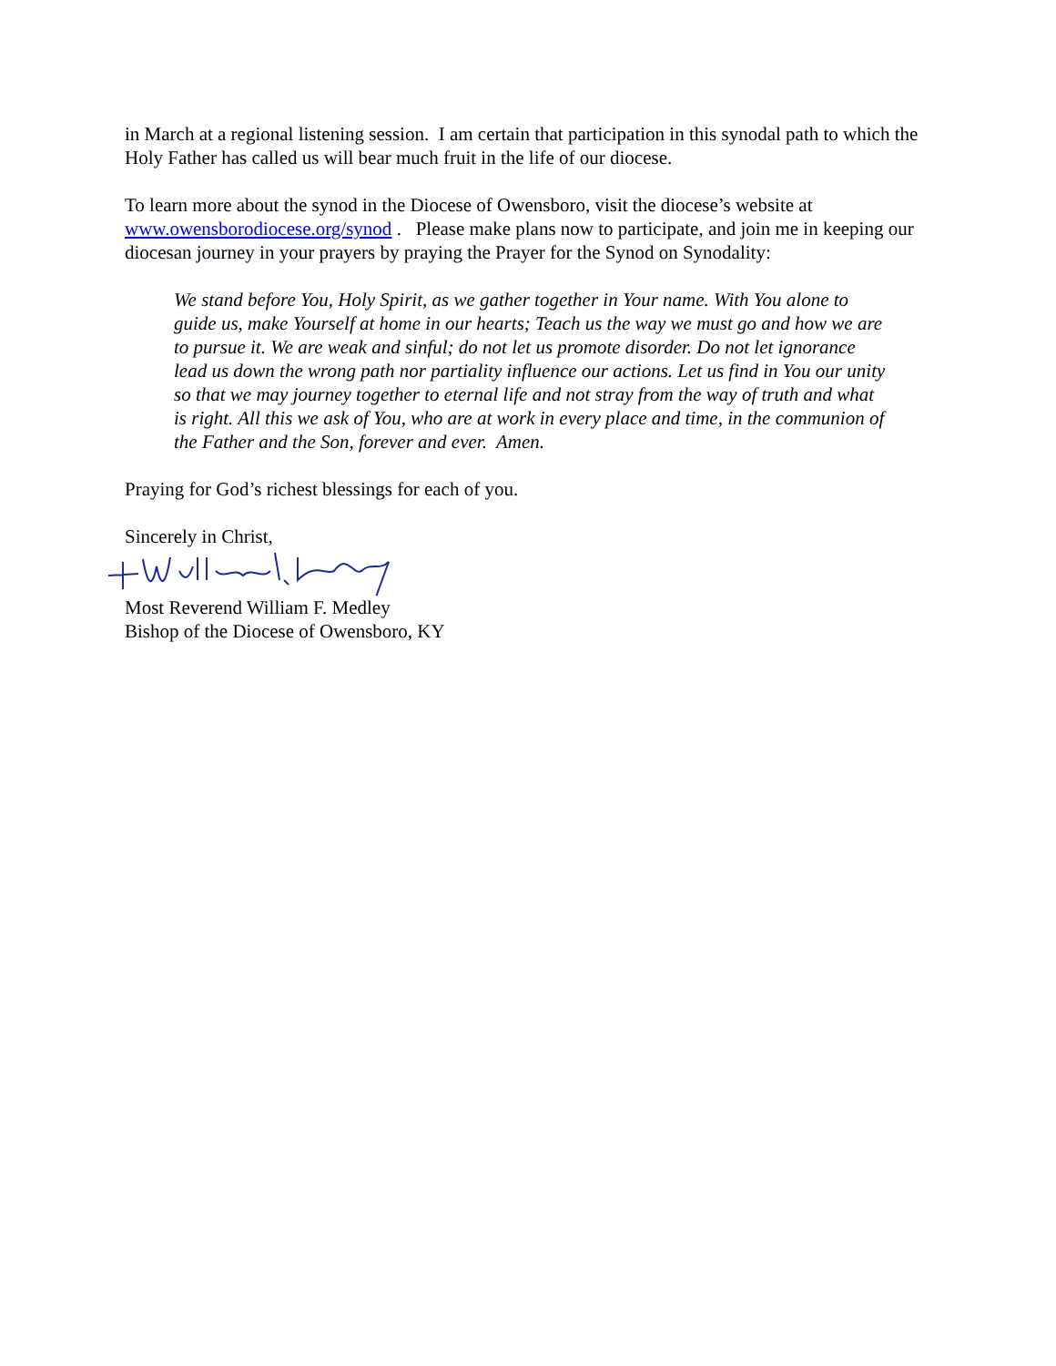in March at a regional listening session. I am certain that participation in this synodal path to which the Holy Father has called us will bear much fruit in the life of our diocese.
To learn more about the synod in the Diocese of Owensboro, visit the diocese’s website at www.owensborodiocese.org/synod . Please make plans now to participate, and join me in keeping our diocesan journey in your prayers by praying the Prayer for the Synod on Synodality:
We stand before You, Holy Spirit, as we gather together in Your name. With You alone to guide us, make Yourself at home in our hearts; Teach us the way we must go and how we are to pursue it. We are weak and sinful; do not let us promote disorder. Do not let ignorance lead us down the wrong path nor partiality influence our actions. Let us find in You our unity so that we may journey together to eternal life and not stray from the way of truth and what is right. All this we ask of You, who are at work in every place and time, in the communion of the Father and the Son, forever and ever. Amen.
Praying for God’s richest blessings for each of you.
Sincerely in Christ,
Most Reverend William F. Medley
Bishop of the Diocese of Owensboro, KY